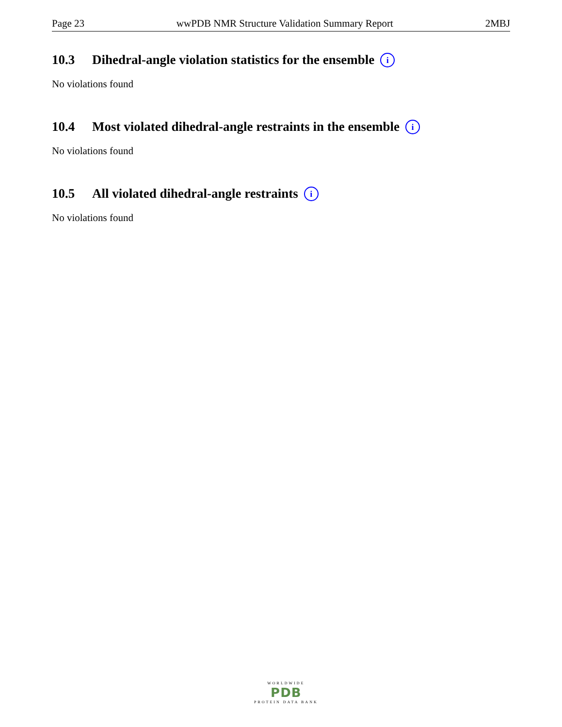Page 23 wwPDB NMR Structure Validation Summary Report 2MBJ
10.3 Dihedral-angle violation statistics for the ensemble i
No violations found
10.4 Most violated dihedral-angle restraints in the ensemble i
No violations found
10.5 All violated dihedral-angle restraints i
No violations found
WORLDWIDE
PDB
PROTEIN DATA BANK